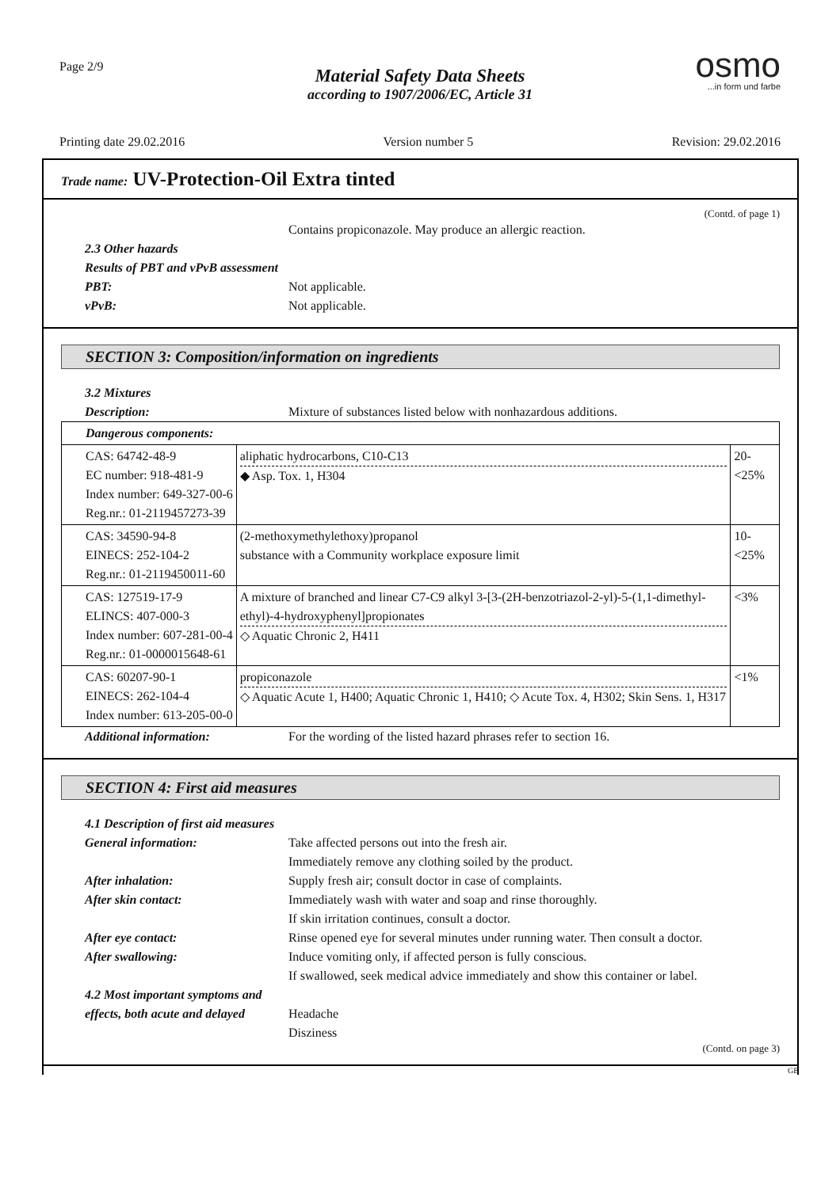Page 2/9
osmo...in form und farbe
Material Safety Data Sheets
according to 1907/2006/EC, Article 31
Printing date 29.02.2016 Version number 5 Revision: 29.02.2016
Trade name: UV-Protection-Oil Extra tinted
(Contd. of page 1)
Contains propiconazole. May produce an allergic reaction.
2.3 Other hazards
Results of PBT and vPvB assessment
PBT: Not applicable.
vPvB: Not applicable.
SECTION 3: Composition/information on ingredients
3.2 Mixtures
Description: Mixture of substances listed below with nonhazardous additions.
| Dangerous components: | | |
| CAS: 64742-48-9 EC number: 918-481-9 Index number: 649-327-00-6 Reg.nr.: 01-2119457273-39 | aliphatic hydrocarbons, C10-C13 ◆ Asp. Tox. 1, H304 | 20-<25% |
| CAS: 34590-94-8 EINECS: 252-104-2 Reg.nr.: 01-2119450011-60 | (2-methoxymethylethoxy)propanol substance with a Community workplace exposure limit | 10-<25% |
| CAS: 127519-17-9 ELINCS: 407-000-3 Index number: 607-281-00-4 Reg.nr.: 01-0000015648-61 | A mixture of branched and linear C7-C9 alkyl 3-[3-(2H-benzotriazol-2-yl)-5-(1,1-dimethyl-ethyl)-4-hydroxyphenyl]propionates ◇ Aquatic Chronic 2, H411 | <3% |
| CAS: 60207-90-1 EINECS: 262-104-4 Index number: 613-205-00-0 | propiconazole ◇ Aquatic Acute 1, H400; Aquatic Chronic 1, H410; ◇ Acute Tox. 4, H302; Skin Sens. 1, H317 | <1% |
Additional information: For the wording of the listed hazard phrases refer to section 16.
SECTION 4: First aid measures
4.1 Description of first aid measures
General information: Take affected persons out into the fresh air.
Immediately remove any clothing soiled by the product.
After inhalation: Supply fresh air; consult doctor in case of complaints.
After skin contact: Immediately wash with water and soap and rinse thoroughly.
If skin irritation continues, consult a doctor.
After eye contact: Rinse opened eye for several minutes under running water. Then consult a doctor.
After swallowing: Induce vomiting only, if affected person is fully conscious.
If swallowed, seek medical advice immediately and show this container or label.
4.2 Most important symptoms and
effects, both acute and delayed Headache
Disziness
(Contd. on page 3)
GB